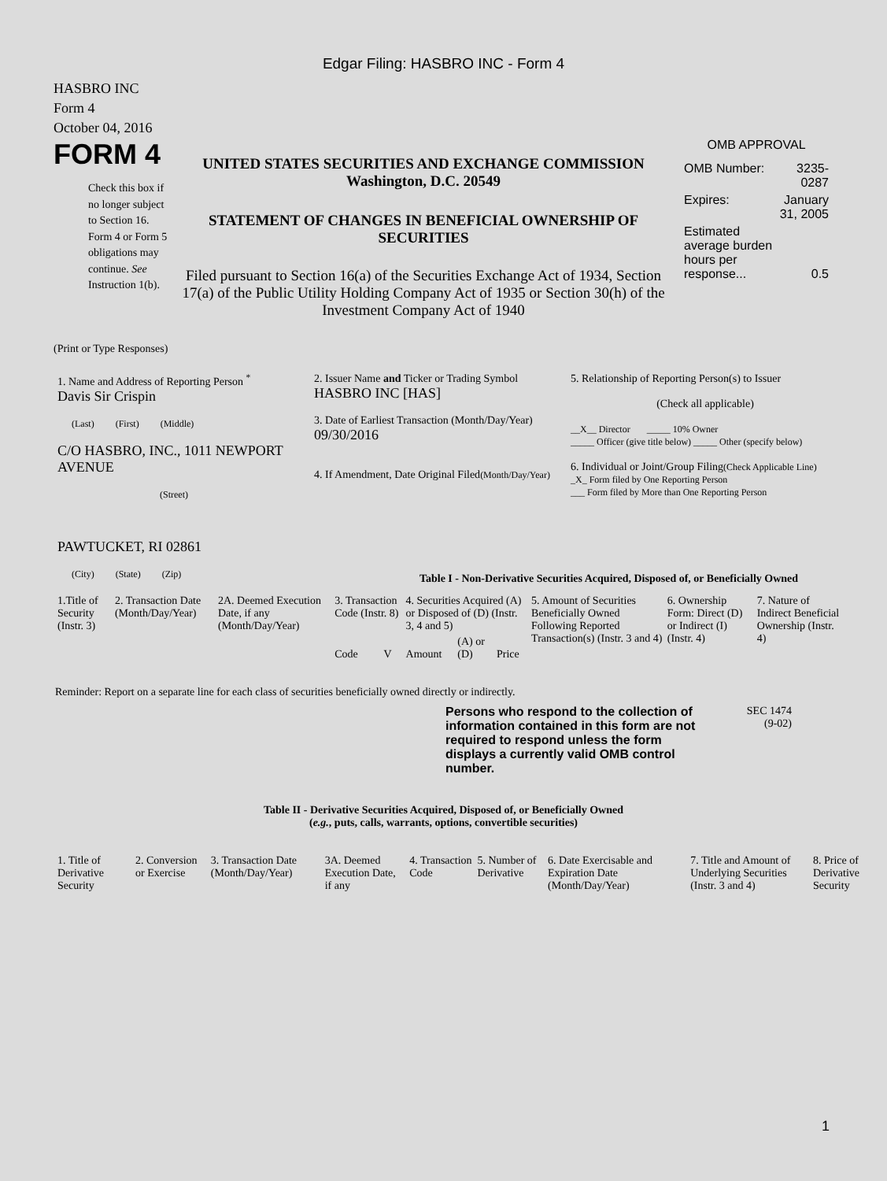Edgar Filing: HASBRO INC - Form 4
HASBRO INC
Form 4
October 04, 2016
FORM 4
Check this box if no longer subject to Section 16. Form 4 or Form 5 obligations may continue. See Instruction 1(b).
UNITED STATES SECURITIES AND EXCHANGE COMMISSION
Washington, D.C. 20549
STATEMENT OF CHANGES IN BENEFICIAL OWNERSHIP OF SECURITIES
Filed pursuant to Section 16(a) of the Securities Exchange Act of 1934, Section 17(a) of the Public Utility Holding Company Act of 1935 or Section 30(h) of the Investment Company Act of 1940
OMB APPROVAL
| OMB Number: | 3235-0287 |
| Expires: | January 31, 2005 |
| Estimated average burden hours per response... | 0.5 |
(Print or Type Responses)
| 1. Name and Address of Reporting Person <sup>*</sup> Davis Sir Crispin (Last) (First) (Middle) C/O HASBRO, INC., 1011 NEWPORT AVENUE (Street) PAWTUCKET, RI 02861 (City) (State) (Zip) | 2. Issuer Name and Ticker or Trading Symbol HASBRO INC [HAS] 3. Date of Earliest Transaction (Month/Day/Year) 09/30/2016 4. If Amendment, Date Original Filed (Month/Day/Year) | 5. Relationship of Reporting Person(s) to Issuer (Check all applicable) __X__ Director _____ 10% Owner _____ Officer (give title below) _____ Other (specify below) 6. Individual or Joint/Group Filing (Check Applicable Line) _X_ Form filed by One Reporting Person ___ Form filed by More than One Reporting Person |
Table I - Non-Derivative Securities Acquired, Disposed of, or Beneficially Owned
| 1.Title of Security (Instr. 3) | 2. Transaction Date (Month/Day/Year) | 2A. Deemed Execution Date, if any (Month/Day/Year) | 3. Transaction Code (Instr. 8) | | 4. Securities Acquired (A) or Disposed of (D) (Instr. 3, 4 and 5) | | | 5. Amount of Securities Beneficially Owned Following Reported Transaction(s) (Instr. 3 and 4) | 6. Ownership Form: Direct (D) or Indirect (I) (Instr. 4) | 7. Nature of Indirect Beneficial Ownership (Instr. 4) |
| | | | Code | V | Amount | (A) or (D) | Price | | | |
Reminder: Report on a separate line for each class of securities beneficially owned directly or indirectly.
Persons who respond to the collection of information contained in this form are not required to respond unless the form displays a currently valid OMB control number.
SEC 1474
(9-02)
Table II - Derivative Securities Acquired, Disposed of, or Beneficially Owned
(e.g., puts, calls, warrants, options, convertible securities)
| 1. Title of Derivative Security | 2. Conversion or Exercise | 3. Transaction Date (Month/Day/Year) | 3A. Deemed Execution Date, if any | 4. Transaction Code | 5. Number of Derivative | 6. Date Exercisable and Expiration Date (Month/Day/Year) | 7. Title and Amount of Underlying Securities (Instr. 3 and 4) | 8. Price of Derivative Security |
1